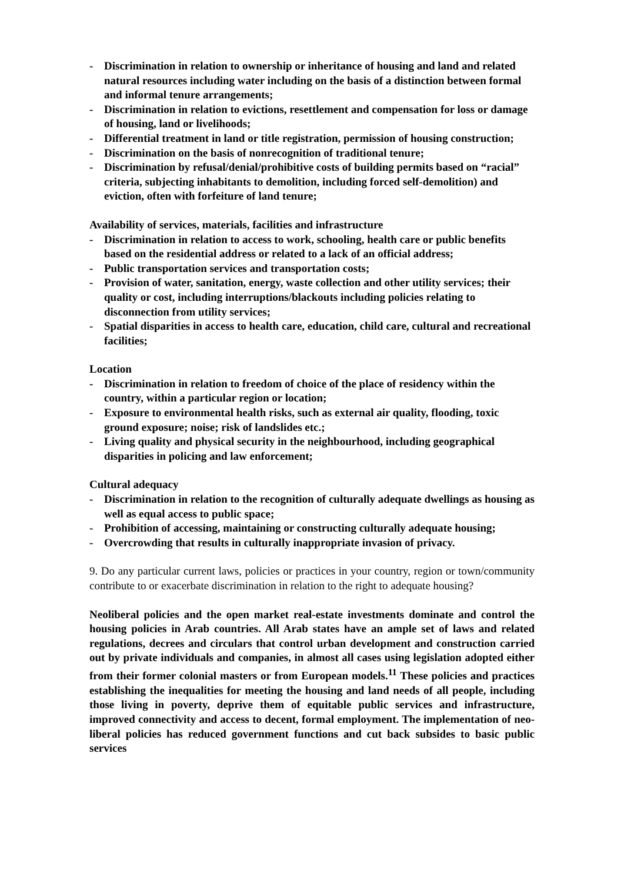- Discrimination in relation to ownership or inheritance of housing and land and related natural resources including water including on the basis of a distinction between formal and informal tenure arrangements;
- Discrimination in relation to evictions, resettlement and compensation for loss or damage of housing, land or livelihoods;
- Differential treatment in land or title registration, permission of housing construction;
- Discrimination on the basis of nonrecognition of traditional tenure;
- Discrimination by refusal/denial/prohibitive costs of building permits based on “racial” criteria, subjecting inhabitants to demolition, including forced self-demolition) and eviction, often with forfeiture of land tenure;
Availability of services, materials, facilities and infrastructure
- Discrimination in relation to access to work, schooling, health care or public benefits based on the residential address or related to a lack of an official address;
- Public transportation services and transportation costs;
- Provision of water, sanitation, energy, waste collection and other utility services; their quality or cost, including interruptions/blackouts including policies relating to disconnection from utility services;
- Spatial disparities in access to health care, education, child care, cultural and recreational facilities;
Location
- Discrimination in relation to freedom of choice of the place of residency within the country, within a particular region or location;
- Exposure to environmental health risks, such as external air quality, flooding, toxic ground exposure; noise; risk of landslides etc.;
- Living quality and physical security in the neighbourhood, including geographical disparities in policing and law enforcement;
Cultural adequacy
- Discrimination in relation to the recognition of culturally adequate dwellings as housing as well as equal access to public space;
- Prohibition of accessing, maintaining or constructing culturally adequate housing;
- Overcrowding that results in culturally inappropriate invasion of privacy.
9. Do any particular current laws, policies or practices in your country, region or town/community contribute to or exacerbate discrimination in relation to the right to adequate housing?
Neoliberal policies and the open market real-estate investments dominate and control the housing policies in Arab countries. All Arab states have an ample set of laws and related regulations, decrees and circulars that control urban development and construction carried out by private individuals and companies, in almost all cases using legislation adopted either from their former colonial masters or from European models.<sup>11</sup> These policies and practices establishing the inequalities for meeting the housing and land needs of all people, including those living in poverty, deprive them of equitable public services and infrastructure, improved connectivity and access to decent, formal employment. The implementation of neo-liberal policies has reduced government functions and cut back subsides to basic public services